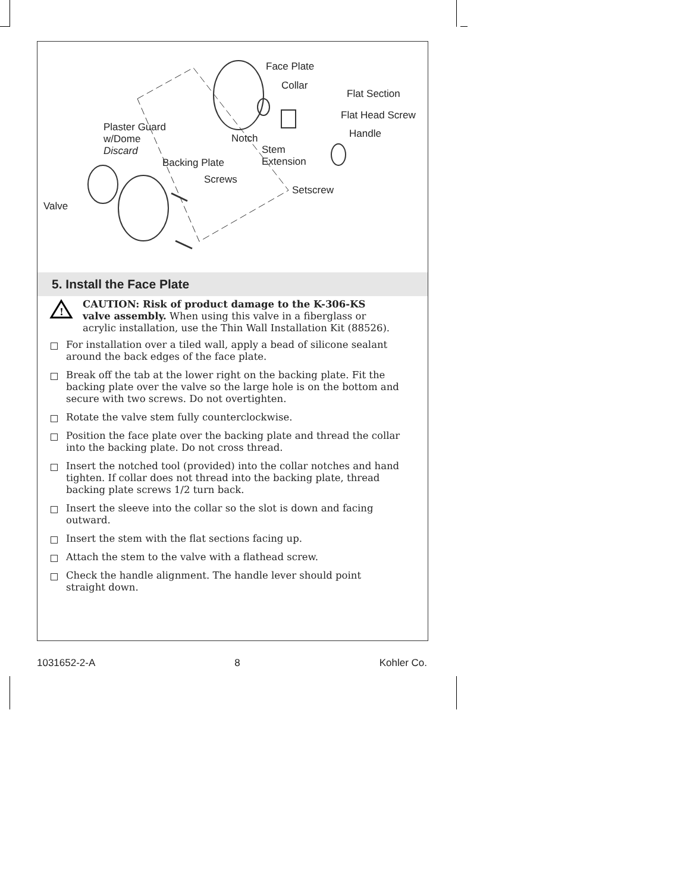Face Plate
Collar
Flat Section
Flat Head Screw
Handle
Plaster Guard
w/Dome
Discard
Notch
Stem
Extension Backing Plate
Screws
Setscrew
Valve
5. Install the Face Plate
!
CAUTION: Risk of product damage to the K-306-KS valve assembly. When using this valve in a fiberglass or acrylic installation, use the Thin Wall Installation Kit (88526).
For installation over a tiled wall, apply a bead of silicone sealant around the back edges of the face plate.
Break off the tab at the lower right on the backing plate. Fit the backing plate over the valve so the large hole is on the bottom and secure with two screws. Do not overtighten.
Rotate the valve stem fully counterclockwise.
Position the face plate over the backing plate and thread the collar into the backing plate. Do not cross thread.
Insert the notched tool (provided) into the collar notches and hand tighten. If collar does not thread into the backing plate, thread backing plate screws 1/2 turn back.
Insert the sleeve into the collar so the slot is down and facing outward.
Insert the stem with the flat sections facing up.
Attach the stem to the valve with a flathead screw.
Check the handle alignment. The handle lever should point straight down.
1031652-2-A 8 Kohler Co.